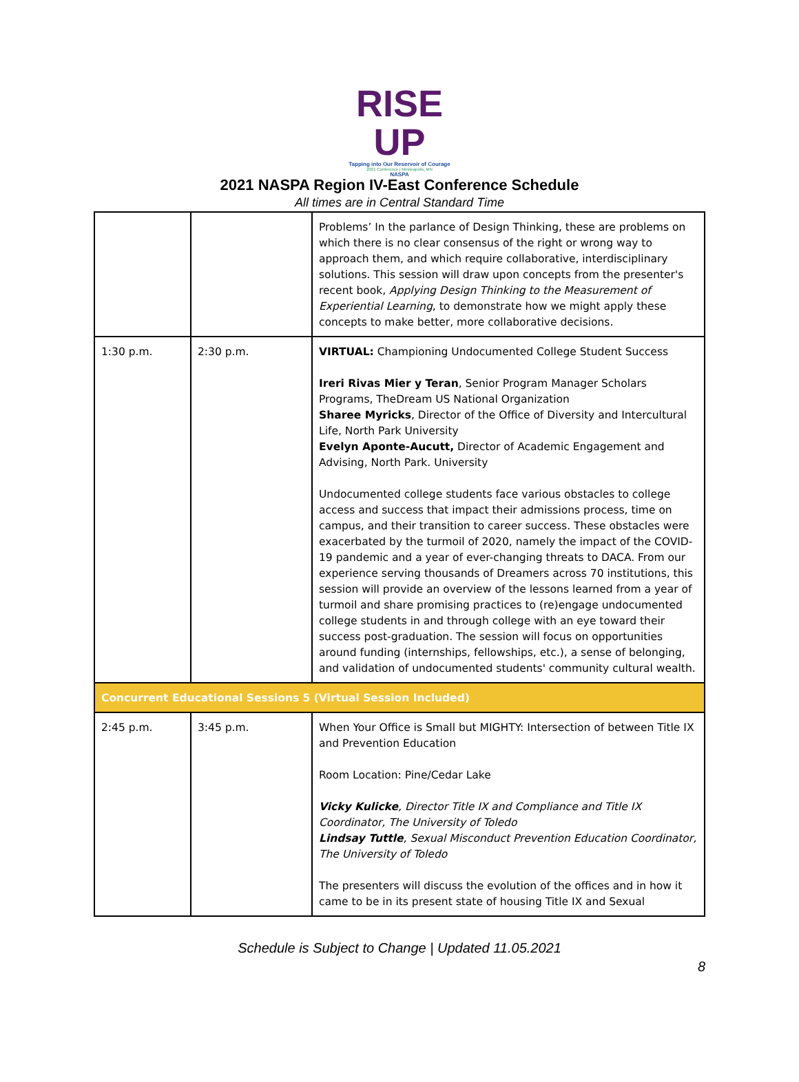RISE UP
Tapping into Our Reservoir of Courage
2021 Conference | Minneapolis, MN
NASPA
2021 NASPA Region IV-East Conference Schedule
All times are in Central Standard Time
| | | Problems’ In the parlance of Design Thinking, these are problems on which there is no clear consensus of the right or wrong way to approach them, and which require collaborative, interdisciplinary solutions. This session will draw upon concepts from the presenter's recent book, Applying Design Thinking to the Measurement of Experiential Learning , to demonstrate how we might apply these concepts to make better, more collaborative decisions. |
| 1:30 p.m. | 2:30 p.m. | VIRTUAL: Championing Undocumented College Student Success Ireri Rivas Mier y Teran , Senior Program Manager Scholars Programs, TheDream US National Organization Sharee Myricks , Director of the Office of Diversity and Intercultural Life, North Park University Evelyn Aponte-Aucutt, Director of Academic Engagement and Advising, North Park. University Undocumented college students face various obstacles to college access and success that impact their admissions process, time on campus, and their transition to career success. These obstacles were exacerbated by the turmoil of 2020, namely the impact of the COVID-19 pandemic and a year of ever-changing threats to DACA. From our experience serving thousands of Dreamers across 70 institutions, this session will provide an overview of the lessons learned from a year of turmoil and share promising practices to (re)engage undocumented college students in and through college with an eye toward their success post-graduation. The session will focus on opportunities around funding (internships, fellowships, etc.), a sense of belonging, and validation of undocumented students' community cultural wealth. |
| Concurrent Educational Sessions 5 (Virtual Session Included) | | |
| 2:45 p.m. | 3:45 p.m. | When Your Office is Small but MIGHTY: Intersection of between Title IX and Prevention Education Room Location: Pine/Cedar Lake Vicky Kulicke , Director Title IX and Compliance and Title IX Coordinator, The University of Toledo Lindsay Tuttle , Sexual Misconduct Prevention Education Coordinator, The University of Toledo The presenters will discuss the evolution of the offices and in how it came to be in its present state of housing Title IX and Sexual |
Schedule is Subject to Change | Updated 11.05.2021
8